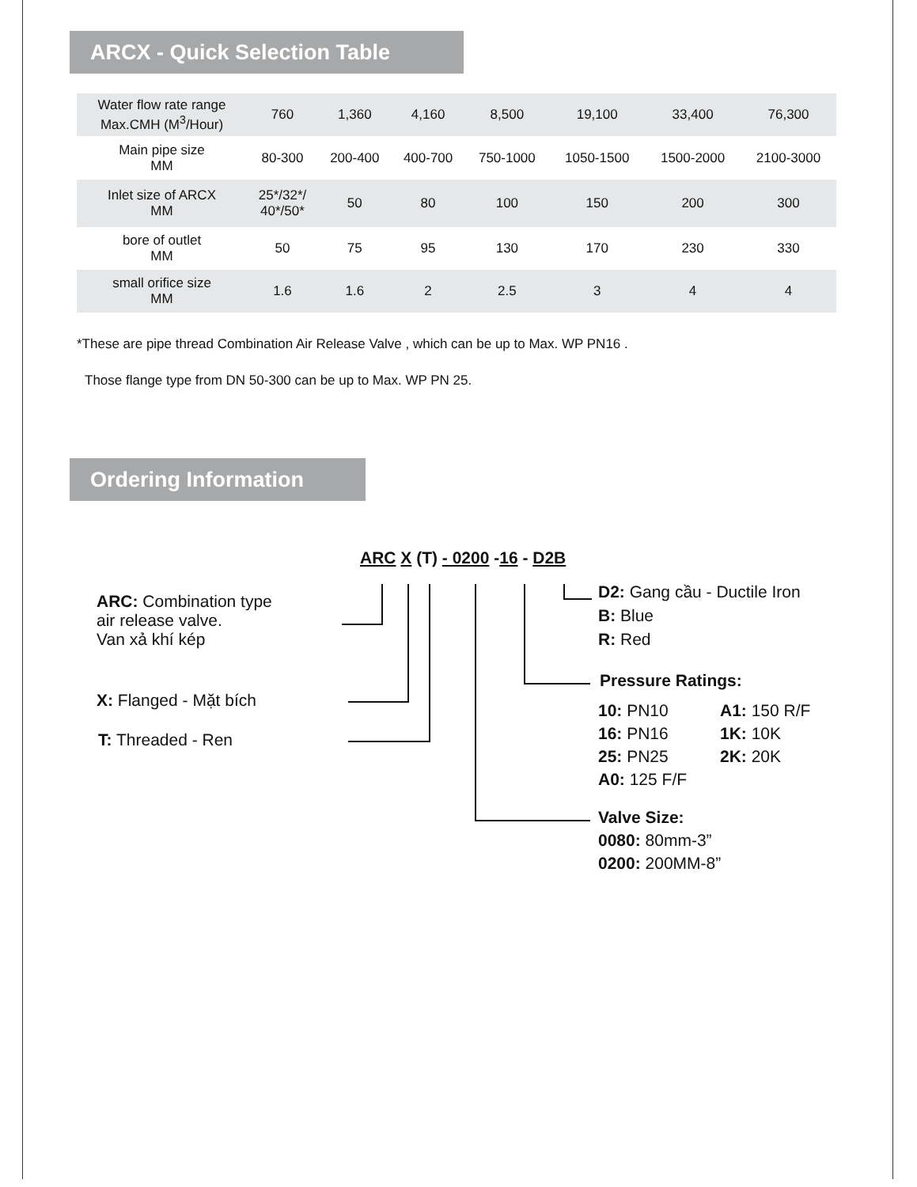ARCX - Quick Selection Table
| Water flow rate range Max.CMH (M<sup>3</sup>/Hour) | 760 | 1,360 | 4,160 | 8,500 | 19,100 | 33,400 | 76,300 |
| Main pipe size MM | 80-300 | 200-400 | 400-700 | 750-1000 | 1050-1500 | 1500-2000 | 2100-3000 |
| Inlet size of ARCX MM | 25*/32*/ 40*/50* | 50 | 80 | 100 | 150 | 200 | 300 |
| bore of outlet MM | 50 | 75 | 95 | 130 | 170 | 230 | 330 |
| small orifice size MM | 1.6 | 1.6 | 2 | 2.5 | 3 | 4 | 4 |
*These are pipe thread Combination Air Release Valve , which can be up to Max. WP PN16 .
Those flange type from DN 50-300 can be up to Max. WP PN 25.
Ordering Information
ARC X (T) - 0200 -16 - D2B
ARC: Combination type
air release valve.
Van xả khí kép
X: Flanged - Mặt bích
T: Threaded - Ren
D2: Gang cầu - Ductile Iron
B: Blue
R: Red
Pressure Ratings:
10: PN10
16: PN16
25: PN25
A0: 125 F/F
A1: 150 R/F
1K: 10K
2K: 20K
Valve Size:
0080: 80mm-3”
0200: 200MM-8”